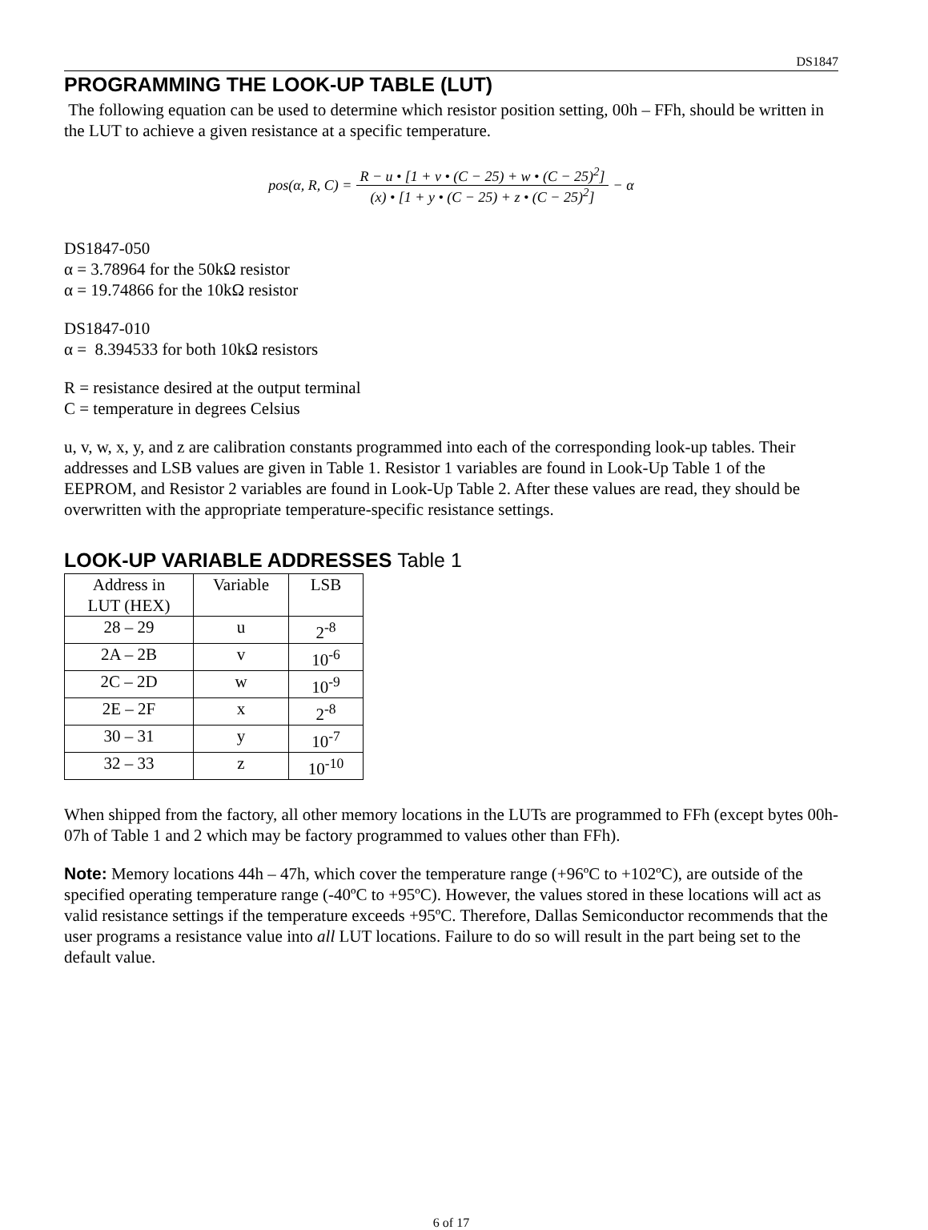DS1847
PROGRAMMING THE LOOK-UP TABLE (LUT)
The following equation can be used to determine which resistor position setting, 00h – FFh, should be written in the LUT to achieve a given resistance at a specific temperature.
pos(α, R, C) = R − u • [1 + v • (C − 25) + w • (C − 25)<sup>2</sup>] (x) • [1 + y • (C − 25) + z • (C − 25)<sup>2</sup>] − α
DS1847-050
α = 3.78964 for the 50kΩ resistor
α = 19.74866 for the 10kΩ resistor
DS1847-010
α = 8.394533 for both 10kΩ resistors
R = resistance desired at the output terminal
C = temperature in degrees Celsius
u, v, w, x, y, and z are calibration constants programmed into each of the corresponding look-up tables. Their addresses and LSB values are given in Table 1. Resistor 1 variables are found in Look-Up Table 1 of the EEPROM, and Resistor 2 variables are found in Look-Up Table 2. After these values are read, they should be overwritten with the appropriate temperature-specific resistance settings.
LOOK-UP VARIABLE ADDRESSES Table 1
| Address in LUT (HEX) | Variable | LSB |
| --- | --- | --- |
| 28 – 29 | u | 2<sup>-8</sup> |
| 2A – 2B | v | 10<sup>-6</sup> |
| 2C – 2D | w | 10<sup>-9</sup> |
| 2E – 2F | x | 2<sup>-8</sup> |
| 30 – 31 | y | 10<sup>-7</sup> |
| 32 – 33 | z | 10<sup>-10</sup> |
When shipped from the factory, all other memory locations in the LUTs are programmed to FFh (except bytes 00h-07h of Table 1 and 2 which may be factory programmed to values other than FFh).
Note: Memory locations 44h – 47h, which cover the temperature range (+96ºC to +102ºC), are outside of the specified operating temperature range (-40ºC to +95ºC). However, the values stored in these locations will act as valid resistance settings if the temperature exceeds +95ºC. Therefore, Dallas Semiconductor recommends that the user programs a resistance value into all LUT locations. Failure to do so will result in the part being set to the default value.
6 of 17